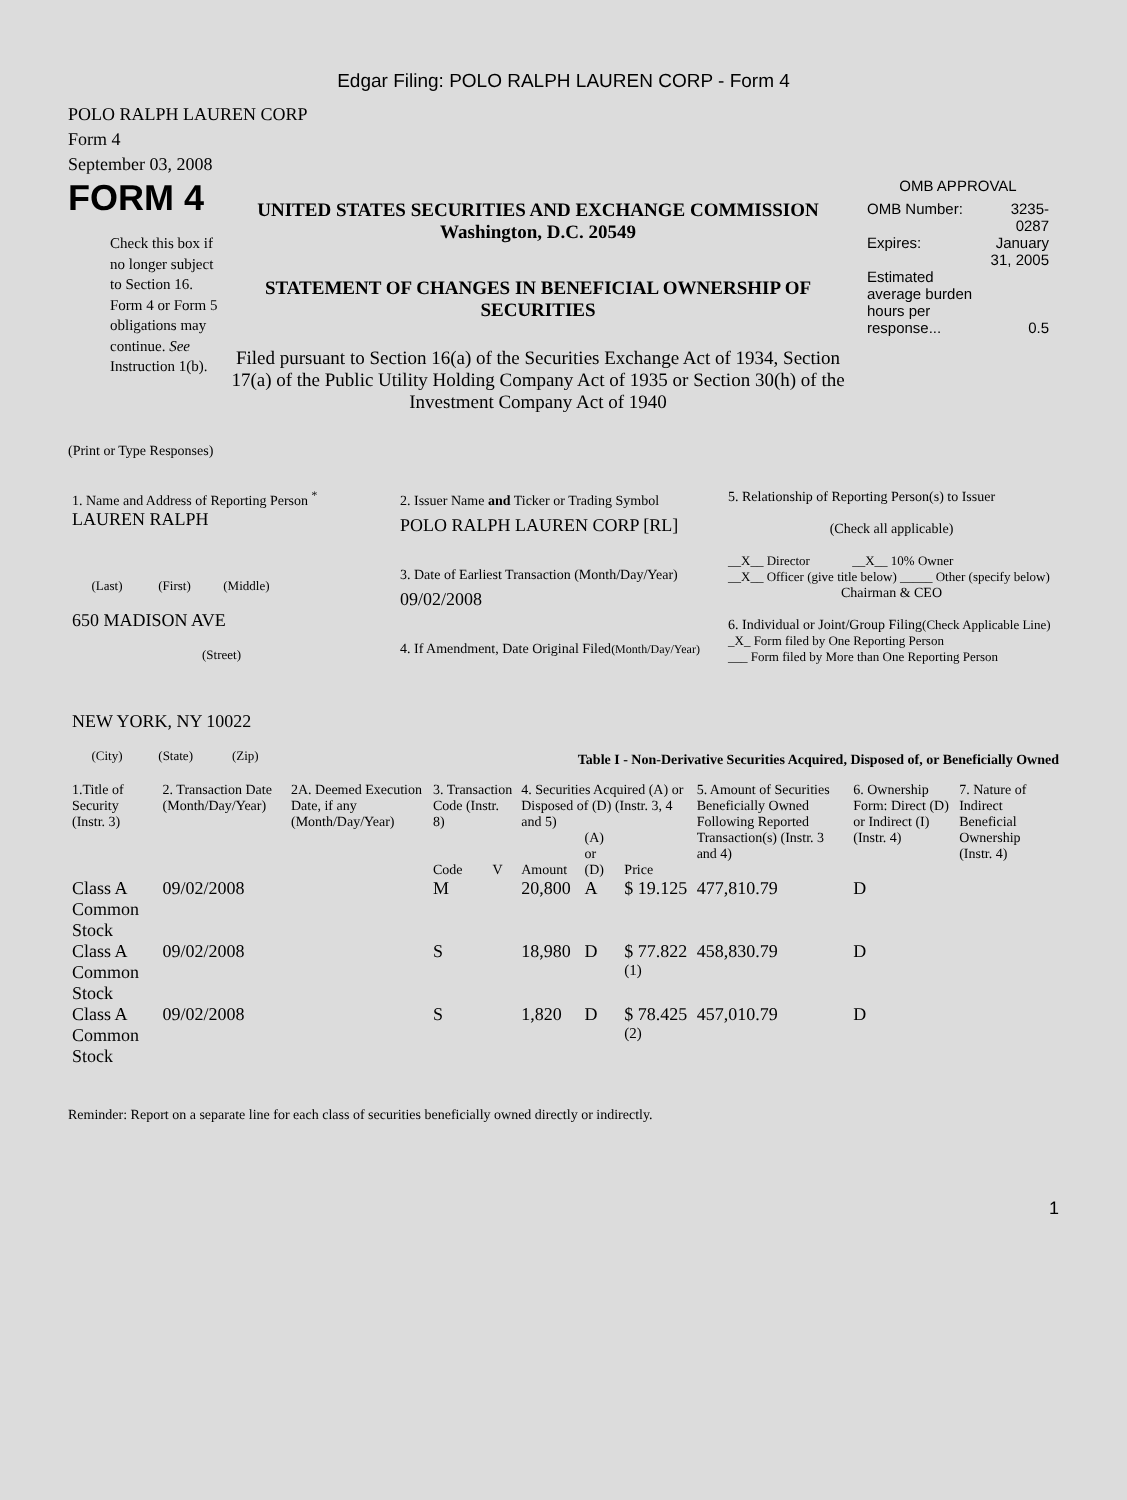Edgar Filing: POLO RALPH LAUREN CORP - Form 4
POLO RALPH LAUREN CORP
Form 4
September 03, 2008
FORM 4
Check this box if no longer subject to Section 16. Form 4 or Form 5 obligations may continue. See Instruction 1(b).
UNITED STATES SECURITIES AND EXCHANGE COMMISSION
Washington, D.C. 20549
STATEMENT OF CHANGES IN BENEFICIAL OWNERSHIP OF SECURITIES
Filed pursuant to Section 16(a) of the Securities Exchange Act of 1934, Section 17(a) of the Public Utility Holding Company Act of 1935 or Section 30(h) of the Investment Company Act of 1940
OMB APPROVAL
| OMB Number: | 3235-0287 |
| Expires: | January 31, 2005 |
| Estimated average burden hours per response... | 0.5 |
(Print or Type Responses)
| 1. Name and Address of Reporting Person <sup>*</sup> LAUREN RALPH (Last) (First) (Middle) 650 MADISON AVE (Street) NEW YORK, NY 10022 (City) (State) (Zip) | 2. Issuer Name and Ticker or Trading Symbol POLO RALPH LAUREN CORP [RL] 3. Date of Earliest Transaction (Month/Day/Year) 09/02/2008 4. If Amendment, Date Original Filed (Month/Day/Year) | 5. Relationship of Reporting Person(s) to Issuer (Check all applicable) __X__ Director __X__ 10% Owner __X__ Officer (give title below) _____ Other (specify below) Chairman & CEO 6. Individual or Joint/Group Filing (Check Applicable Line) _X_ Form filed by One Reporting Person ___ Form filed by More than One Reporting Person |
Table I - Non-Derivative Securities Acquired, Disposed of, or Beneficially Owned
| 1.Title of Security (Instr. 3) | 2. Transaction Date (Month/Day/Year) | 2A. Deemed Execution Date, if any (Month/Day/Year) | 3. Transaction Code (Instr. 8) | | 4. Securities Acquired (A) or Disposed of (D) (Instr. 3, 4 and 5) | | | 5. Amount of Securities Beneficially Owned Following Reported Transaction(s) (Instr. 3 and 4) | 6. Ownership Form: Direct (D) or Indirect (I) (Instr. 4) | 7. Nature of Indirect Beneficial Ownership (Instr. 4) |
| --- | --- | --- | --- | --- | --- | --- | --- | --- | --- | --- |
| | | | Code | V | Amount | (A) or (D) | Price | | | |
| Class A Common Stock | 09/02/2008 | | M | | 20,800 | A | $ 19.125 | 477,810.79 | D | |
| Class A Common Stock | 09/02/2008 | | S | | 18,980 | D | $ 77.822 <sup>(1)</sup> | 458,830.79 | D | |
| Class A Common Stock | 09/02/2008 | | S | | 1,820 | D | $ 78.425 <sup>(2)</sup> | 457,010.79 | D | |
Reminder: Report on a separate line for each class of securities beneficially owned directly or indirectly.
1